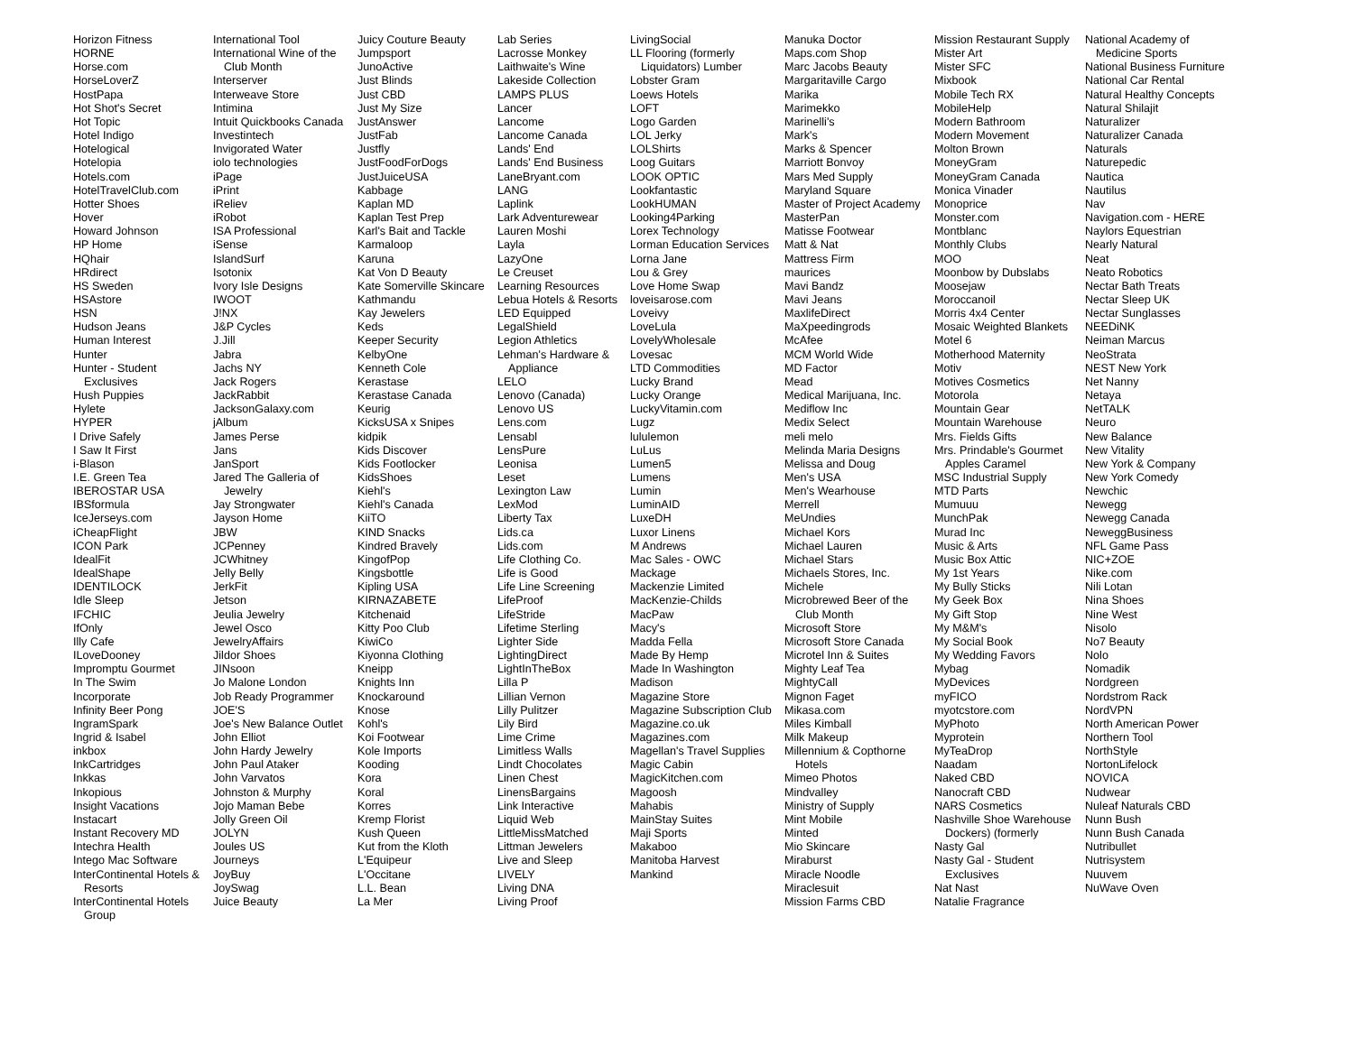Horizon Fitness
HORNE
Horse.com
HorseLoverZ
HostPapa
Hot Shot's Secret
Hot Topic
Hotel Indigo
Hotelogical
Hotelopia
Hotels.com
HotelTravelClub.com
Hotter Shoes
Hover
Howard Johnson
HP Home
HQhair
HRdirect
HS Sweden
HSAstore
HSN
Hudson Jeans
Human Interest
Hunter
Hunter - Student Exclusives
Hush Puppies
Hylete
HYPER
I Drive Safely
I Saw It First
i-Blason
I.E. Green Tea
IBEROSTAR USA
IBSformula
IceJerseys.com
iCheapFlight
ICON Park
IdealFit
IdealShape
IDENTILOCK
Idle Sleep
IFCHIC
IfOnly
Illy Cafe
ILoveDooney
Impromptu Gourmet
In The Swim
Incorporate
Infinity Beer Pong
IngramSpark
Ingrid & Isabel
inkbox
InkCartridges
Inkkas
Inkopious
Insight Vacations
Instacart
Instant Recovery MD
Intechra Health
Intego Mac Software
InterContinental Hotels & Resorts
InterContinental Hotels Group
International Tool
International Wine of the Club Month
Interserver
Interweave Store
Intimina
Intuit Quickbooks Canada
Investintech
Invigorated Water
iolo technologies
iPage
iPrint
iReliev
iRobot
ISA Professional
iSense
IslandSurf
Isotonix
Ivory Isle Designs
IWOOT
J!NX
J&P Cycles
J.Jill
Jabra
Jachs NY
Jack Rogers
JackRabbit
JacksonGalaxy.com
jAlbum
James Perse
Jans
JanSport
Jared The Galleria of Jewelry
Jay Strongwater
Jayson Home
JBW
JCPenney
JCWhitney
Jelly Belly
JerkFit
Jetson
Jeulia Jewelry
Jewel Osco
JewelryAffairs
Jildor Shoes
JINsoon
Jo Malone London
Job Ready Programmer
JOE'S
Joe's New Balance Outlet
John Elliot
John Hardy Jewelry
John Paul Ataker
John Varvatos
Johnston & Murphy
Jojo Maman Bebe
Jolly Green Oil
JOLYN
Joules US
Journeys
JoyBuy
JoySwag
Juice Beauty
Juicy Couture Beauty
Jumpsport
JunoActive
Just Blinds
Just CBD
Just My Size
JustAnswer
JustFab
Justfly
JustFoodForDogs
JustJuiceUSA
Kabbage
Kaplan MD
Kaplan Test Prep
Karl's Bait and Tackle
Karmaloop
Karuna
Kat Von D Beauty
Kate Somerville Skincare
Kathmandu
Kay Jewelers
Keds
Keeper Security
KelbyOne
Kenneth Cole
Kerastase
Kerastase Canada
Keurig
KicksUSA x Snipes
kidpik
Kids Discover
Kids Footlocker
KidsShoes
Kiehl's
Kiehl's Canada
KiiTO
KIND Snacks
Kindred Bravely
KingofPop
Kingsbottle
Kipling USA
KIRNAZABETE
Kitchenaid
Kitty Poo Club
KiwiCo
Kiyonna Clothing
Kneipp
Knights Inn
Knockaround
Knose
Kohl's
Koi Footwear
Kole Imports
Kooding
Kora
Koral
Korres
Kremp Florist
Kush Queen
Kut from the Kloth
L'Equipeur
L'Occitane
L.L. Bean
La Mer
Lab Series
Lacrosse Monkey
Laithwaite's Wine
Lakeside Collection
LAMPS PLUS
Lancer
Lancome
Lancome Canada
Lands' End
Lands' End Business
LaneBryant.com
LANG
Laplink
Lark Adventurewear
Lauren Moshi
Layla
LazyOne
Le Creuset
Learning Resources
Lebua Hotels & Resorts
LED Equipped
LegalShield
Legion Athletics
Lehman's Hardware & Appliance
LELO
Lenovo (Canada)
Lenovo US
Lens.com
Lensabl
LensPure
Leonisa
Leset
Lexington Law
LexMod
Liberty Tax
Lids.ca
Lids.com
Life Clothing Co.
Life is Good
Life Line Screening
LifeProof
LifeStride
Lifetime Sterling
Lighter Side
LightingDirect
LightInTheBox
Lilla P
Lillian Vernon
Lilly Pulitzer
Lily Bird
Lime Crime
Limitless Walls
Lindt Chocolates
Linen Chest
LinensBargains
Link Interactive
Liquid Web
LittleMissMatched
Littman Jewelers
Live and Sleep
LIVELY
Living DNA
Living Proof
LivingSocial
LL Flooring (formerly Liquidators) Lumber
Lobster Gram
Loews Hotels
LOFT
Logo Garden
LOL Jerky
LOLShirts
Loog Guitars
LOOK OPTIC
Lookfantastic
LookHUMAN
Looking4Parking
Lorex Technology
Lorman Education Services
Lorna Jane
Lou & Grey
Love Home Swap
loveisarose.com
Loveivy
LoveLula
LovelyWholesale
Lovesac
LTD Commodities
Lucky Brand
Lucky Orange
LuckyVitamin.com
Lugz
lululemon
LuLus
Lumen5
Lumens
Lumin
LuminAID
LuxeDH
Luxor Linens
M Andrews
Mac Sales - OWC
Mackage
Mackenzie Limited
MacKenzie-Childs
MacPaw
Macy's
Madda Fella
Made By Hemp
Made In Washington
Madison
Magazine Store
Magazine Subscription Club
Magazine.co.uk
Magazines.com
Magellan's Travel Supplies
Magic Cabin
MagicKitchen.com
Magoosh
Mahabis
MainStay Suites
Maji Sports
Makaboo
Manitoba Harvest
Mankind
Manuka Doctor
Maps.com Shop
Marc Jacobs Beauty
Margaritaville Cargo
Marika
Marimekko
Marinelli's
Mark's
Marks & Spencer
Marriott Bonvoy
Mars Med Supply
Maryland Square
Master of Project Academy
MasterPan
Matisse Footwear
Matt & Nat
Mattress Firm
maurices
Mavi Bandz
Mavi Jeans
MaxlifeDirect
MaXpeedingrods
McAfee
MCM World Wide
MD Factor
Mead
Medical Marijuana, Inc.
Mediflow Inc
Medix Select
meli melo
Melinda Maria Designs
Melissa and Doug
Men's USA
Men's Wearhouse
Merrell
MeUndies
Michael Kors
Michael Lauren
Michael Stars
Michaels Stores, Inc.
Michele
Microbrewed Beer of the Club Month
Microsoft Store
Microsoft Store Canada
Microtel Inn & Suites
Mighty Leaf Tea
MightyCall
Mignon Faget
Mikasa.com
Miles Kimball
Milk Makeup
Millennium & Copthorne Hotels
Mimeo Photos
Mindvalley
Ministry of Supply
Mint Mobile
Minted
Mio Skincare
Miraburst
Miracle Noodle
Miraclesuit
Mission Farms CBD
Mission Restaurant Supply
Mister Art
Mister SFC
Mixbook
Mobile Tech RX
MobileHelp
Modern Bathroom
Modern Movement
Molton Brown
MoneyGram
MoneyGram Canada
Monica Vinader
Monoprice
Monster.com
Montblanc
Monthly Clubs
MOO
Moonbow by Dubslabs
Moosejaw
Moroccanoil
Morris 4x4 Center
Mosaic Weighted Blankets
Motel 6
Motherhood Maternity
Motiv
Motives Cosmetics
Motorola
Mountain Gear
Mountain Warehouse
Mrs. Fields Gifts
Mrs. Prindable's Gourmet Apples Caramel
MSC Industrial Supply
MTD Parts
Mumuuu
MunchPak
Murad Inc
Music & Arts
Music Box Attic
My 1st Years
My Bully Sticks
My Geek Box
My Gift Stop
My M&M's
My Social Book
My Wedding Favors
Mybag
MyDevices
myFICO
myotcstore.com
MyPhoto
Myprotein
MyTeaDrop
Naadam
Naked CBD
Nanocraft CBD
NARS Cosmetics
Nashville Shoe Warehouse Dockers) (formerly
Nasty Gal
Nasty Gal - Student Exclusives
Nat Nast
Natalie Fragrance
National Academy of Medicine Sports
National Business Furniture
National Car Rental
Natural Healthy Concepts
Natural Shilajit
Naturalizer
Naturalizer Canada
Naturals
Naturepedic
Nautica
Nautilus
Nav
Navigation.com - HERE
Naylors Equestrian
Nearly Natural
Neat
Neato Robotics
Nectar Bath Treats
Nectar Sleep UK
Nectar Sunglasses
NEEDiNK
Neiman Marcus
NeoStrata
NEST New York
Net Nanny
Netaya
NetTALK
Neuro
New Balance
New Vitality
New York & Company
New York Comedy
Newchic
Newegg
Newegg Canada
NeweggBusiness
NFL Game Pass
NIC+ZOE
Nike.com
Nili Lotan
Nina Shoes
Nine West
Nisolo
No7 Beauty
Nolo
Nomadik
Nordgreen
Nordstrom Rack
NordVPN
North American Power
Northern Tool
NorthStyle
NortonLifelock
NOVICA
Nudwear
Nuleaf Naturals CBD
Nunn Bush
Nunn Bush Canada
Nutribullet
Nutrisystem
Nuuvem
NuWave Oven